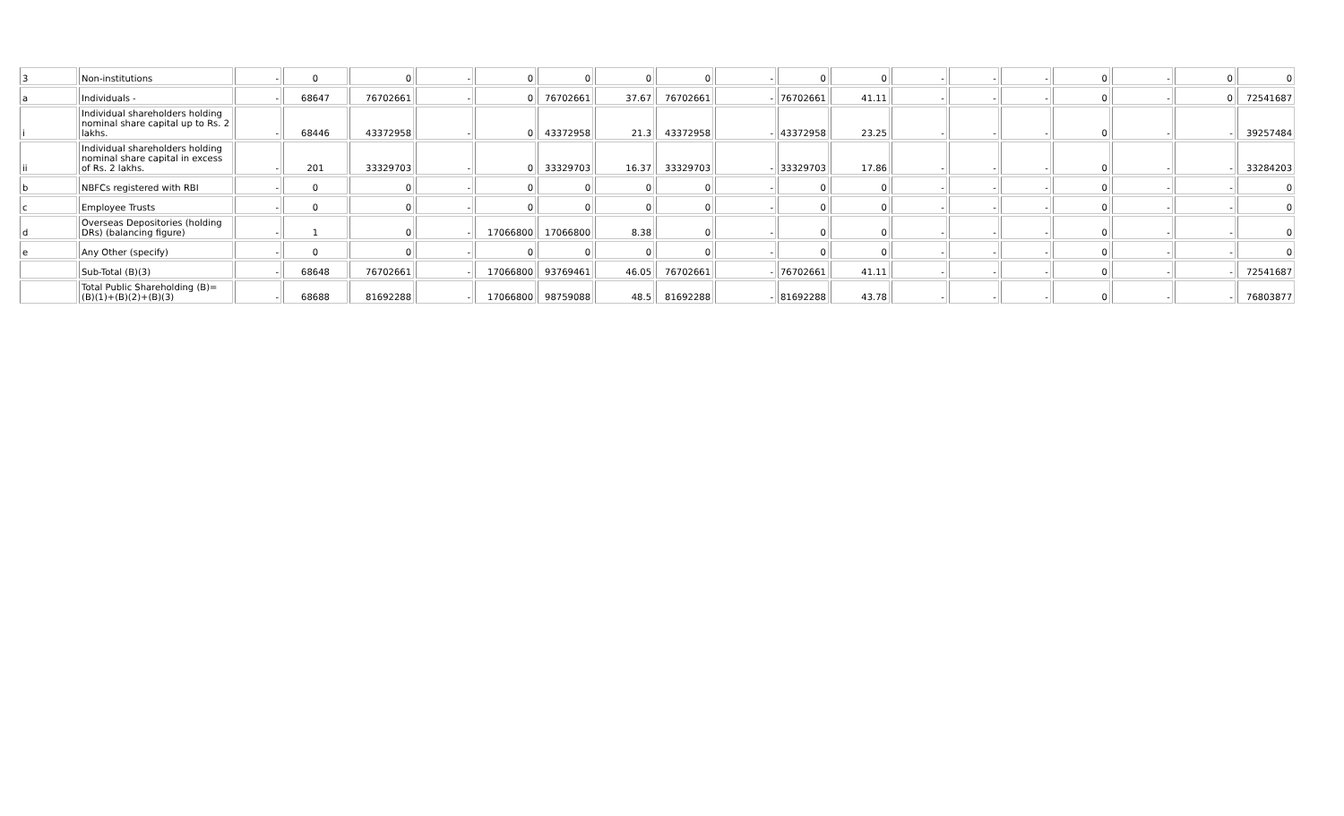| 3 | Non-institutions | - | 0 | 0 | - | 0 | 0 | 0 | 0 | - | 0 | 0 | - | - | - | 0 | - | 0 | 0 |
| a | Individuals - | - | 68647 | 76702661 | - | 0 | 76702661 | 37.67 | 76702661 | - | 76702661 | 41.11 | - | - | - | 0 | - | 0 | 72541687 |
| i | Individual shareholders holding nominal share capital up to Rs. 2 lakhs. | - | 68446 | 43372958 | - | 0 | 43372958 | 21.3 | 43372958 | - | 43372958 | 23.25 | - | - | - | 0 | - | - | 39257484 |
| ii | Individual shareholders holding nominal share capital in excess of Rs. 2 lakhs. | - | 201 | 33329703 | - | 0 | 33329703 | 16.37 | 33329703 | - | 33329703 | 17.86 | - | - | - | 0 | - | - | 33284203 |
| b | NBFCs registered with RBI | - | 0 | 0 | - | 0 | 0 | 0 | 0 | - | 0 | 0 | - | - | - | 0 | - | - | 0 |
| c | Employee Trusts | - | 0 | 0 | - | 0 | 0 | 0 | 0 | - | 0 | 0 | - | - | - | 0 | - | - | 0 |
| d | Overseas Depositories (holding DRs) (balancing figure) | - | 1 | 0 | - | 17066800 | 17066800 | 8.38 | 0 | - | 0 | 0 | - | - | - | 0 | - | - | 0 |
| e | Any Other (specify) | - | 0 | 0 | - | 0 | 0 | 0 | 0 | - | 0 | 0 | - | - | - | 0 | - | - | 0 |
| | Sub-Total (B)(3) | - | 68648 | 76702661 | - | 17066800 | 93769461 | 46.05 | 76702661 | - | 76702661 | 41.11 | - | - | - | 0 | - | - | 72541687 |
| | Total Public Shareholding (B)= (B)(1)+(B)(2)+(B)(3) | - | 68688 | 81692288 | - | 17066800 | 98759088 | 48.5 | 81692288 | - | 81692288 | 43.78 | - | - | - | 0 | - | - | 76803877 |